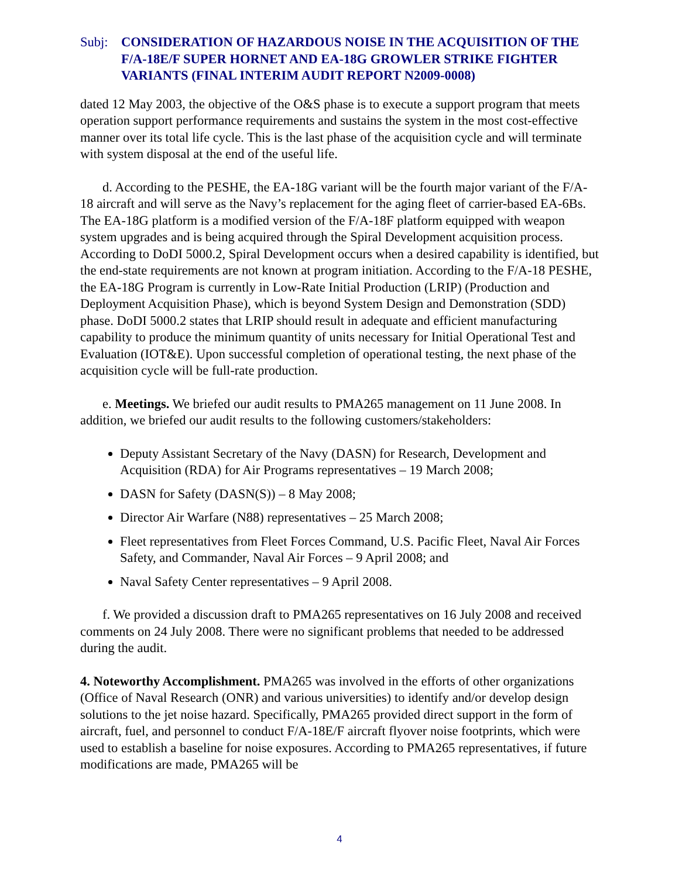Subj: CONSIDERATION OF HAZARDOUS NOISE IN THE ACQUISITION OF THE F/A-18E/F SUPER HORNET AND EA-18G GROWLER STRIKE FIGHTER VARIANTS (FINAL INTERIM AUDIT REPORT N2009-0008)
dated 12 May 2003, the objective of the O&S phase is to execute a support program that meets operation support performance requirements and sustains the system in the most cost-effective manner over its total life cycle. This is the last phase of the acquisition cycle and will terminate with system disposal at the end of the useful life.
d. According to the PESHE, the EA-18G variant will be the fourth major variant of the F/A-18 aircraft and will serve as the Navy’s replacement for the aging fleet of carrier-based EA-6Bs. The EA-18G platform is a modified version of the F/A-18F platform equipped with weapon system upgrades and is being acquired through the Spiral Development acquisition process. According to DoDI 5000.2, Spiral Development occurs when a desired capability is identified, but the end-state requirements are not known at program initiation. According to the F/A-18 PESHE, the EA-18G Program is currently in Low-Rate Initial Production (LRIP) (Production and Deployment Acquisition Phase), which is beyond System Design and Demonstration (SDD) phase. DoDI 5000.2 states that LRIP should result in adequate and efficient manufacturing capability to produce the minimum quantity of units necessary for Initial Operational Test and Evaluation (IOT&E). Upon successful completion of operational testing, the next phase of the acquisition cycle will be full-rate production.
e. Meetings. We briefed our audit results to PMA265 management on 11 June 2008. In addition, we briefed our audit results to the following customers/stakeholders:
Deputy Assistant Secretary of the Navy (DASN) for Research, Development and Acquisition (RDA) for Air Programs representatives – 19 March 2008;
DASN for Safety (DASN(S)) – 8 May 2008;
Director Air Warfare (N88) representatives – 25 March 2008;
Fleet representatives from Fleet Forces Command, U.S. Pacific Fleet, Naval Air Forces Safety, and Commander, Naval Air Forces – 9 April 2008; and
Naval Safety Center representatives – 9 April 2008.
f. We provided a discussion draft to PMA265 representatives on 16 July 2008 and received comments on 24 July 2008. There were no significant problems that needed to be addressed during the audit.
4. Noteworthy Accomplishment. PMA265 was involved in the efforts of other organizations (Office of Naval Research (ONR) and various universities) to identify and/or develop design solutions to the jet noise hazard. Specifically, PMA265 provided direct support in the form of aircraft, fuel, and personnel to conduct F/A-18E/F aircraft flyover noise footprints, which were used to establish a baseline for noise exposures. According to PMA265 representatives, if future modifications are made, PMA265 will be
4